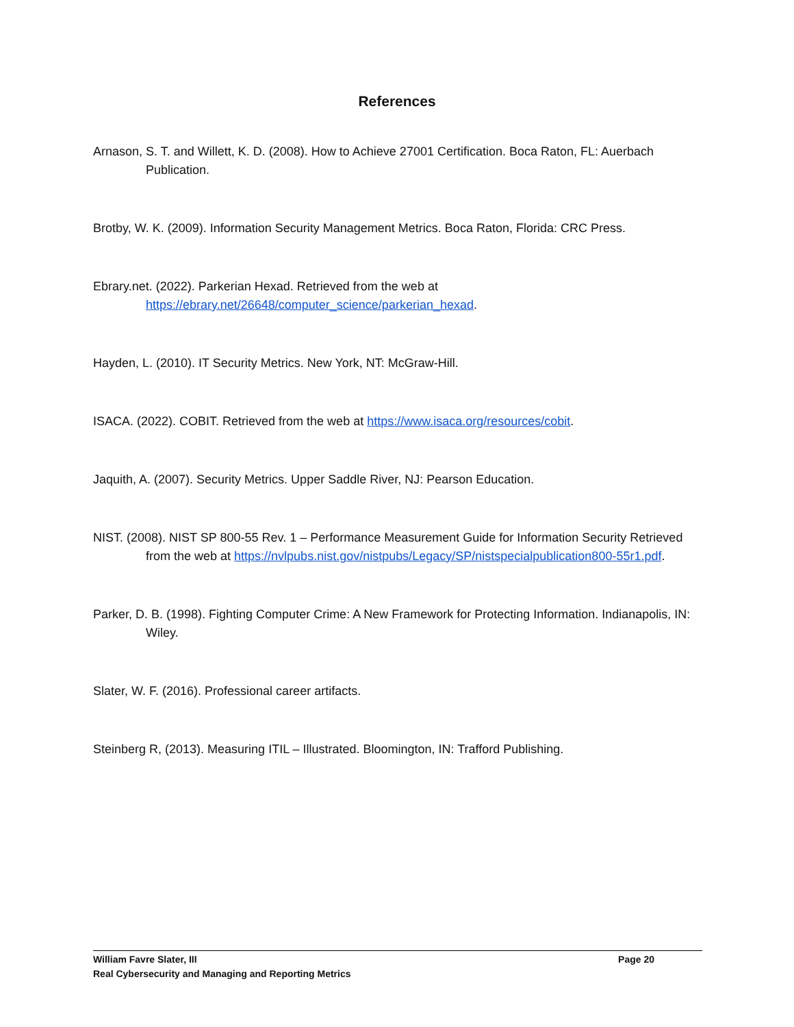References
Arnason, S. T. and Willett, K. D. (2008). How to Achieve 27001 Certification. Boca Raton, FL: Auerbach Publication.
Brotby, W. K. (2009). Information Security Management Metrics. Boca Raton, Florida: CRC Press.
Ebrary.net. (2022). Parkerian Hexad. Retrieved from the web at https://ebrary.net/26648/computer_science/parkerian_hexad.
Hayden, L. (2010). IT Security Metrics. New York, NT: McGraw-Hill.
ISACA. (2022). COBIT. Retrieved from the web at https://www.isaca.org/resources/cobit.
Jaquith, A. (2007). Security Metrics. Upper Saddle River, NJ: Pearson Education.
NIST. (2008). NIST SP 800-55 Rev. 1 – Performance Measurement Guide for Information Security Retrieved from the web at https://nvlpubs.nist.gov/nistpubs/Legacy/SP/nistspecialpublication800-55r1.pdf.
Parker, D. B. (1998). Fighting Computer Crime: A New Framework for Protecting Information. Indianapolis, IN: Wiley.
Slater, W. F. (2016). Professional career artifacts.
Steinberg R, (2013). Measuring ITIL – Illustrated. Bloomington, IN: Trafford Publishing.
William Favre Slater, III Page 20
Real Cybersecurity and Managing and Reporting Metrics